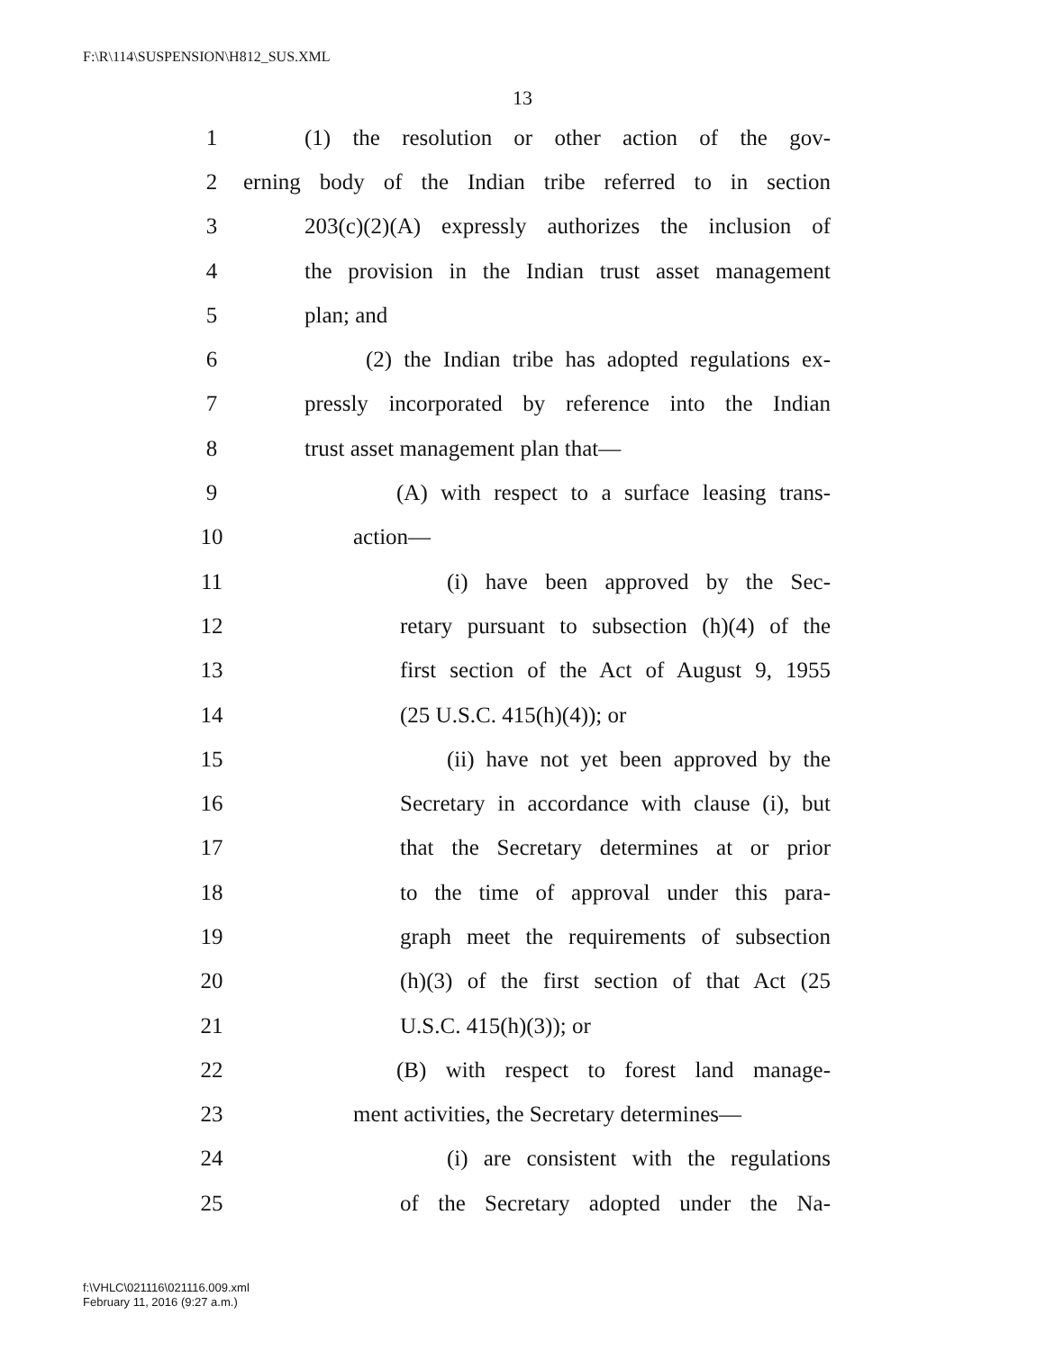F:\R\114\SUSPENSION\H812_SUS.XML
13
1 (1) the resolution or other action of the gov-
2 erning body of the Indian tribe referred to in section
3 203(c)(2)(A) expressly authorizes the inclusion of
4 the provision in the Indian trust asset management
5 plan; and
6 (2) the Indian tribe has adopted regulations ex-
7 pressly incorporated by reference into the Indian
8 trust asset management plan that—
9 (A) with respect to a surface leasing trans-
10 action—
11 (i) have been approved by the Sec-
12 retary pursuant to subsection (h)(4) of the
13 first section of the Act of August 9, 1955
14 (25 U.S.C. 415(h)(4)); or
15 (ii) have not yet been approved by the
16 Secretary in accordance with clause (i), but
17 that the Secretary determines at or prior
18 to the time of approval under this para-
19 graph meet the requirements of subsection
20 (h)(3) of the first section of that Act (25
21 U.S.C. 415(h)(3)); or
22 (B) with respect to forest land manage-
23 ment activities, the Secretary determines—
24 (i) are consistent with the regulations
25 of the Secretary adopted under the Na-
f:\VHLC\021116\021116.009.xml
February 11, 2016 (9:27 a.m.)